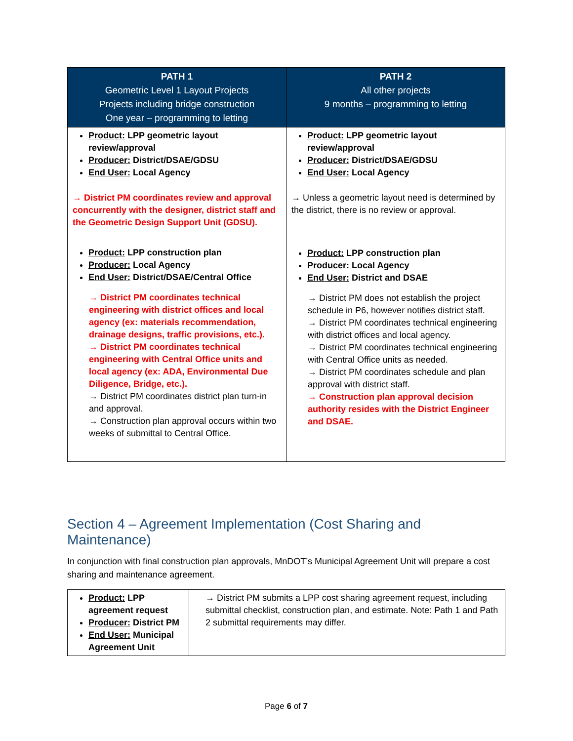| PATH 1 Geometric Level 1 Layout Projects Projects including bridge construction One year – programming to letting | PATH 2 All other projects 9 months – programming to letting |
| --- | --- |
| Product: LPP geometric layout review/approval Producer: District/DSAE/GDSU End User: Local Agency → District PM coordinates review and approval concurrently with the designer, district staff and the Geometric Design Support Unit (GDSU). Product: LPP construction plan Producer: Local Agency End User: District/DSAE/Central Office → District PM coordinates technical engineering with district offices and local agency (ex: materials recommendation, drainage designs, traffic provisions, etc.). → District PM coordinates technical engineering with Central Office units and local agency (ex: ADA, Environmental Due Diligence, Bridge, etc.). → District PM coordinates district plan turn-in and approval. → Construction plan approval occurs within two weeks of submittal to Central Office. | Product: LPP geometric layout review/approval Producer: District/DSAE/GDSU End User: Local Agency → Unless a geometric layout need is determined by the district, there is no review or approval. Product: LPP construction plan Producer: Local Agency End User: District and DSAE → District PM does not establish the project schedule in P6, however notifies district staff. → District PM coordinates technical engineering with district offices and local agency. → District PM coordinates technical engineering with Central Office units as needed. → District PM coordinates schedule and plan approval with district staff. → Construction plan approval decision authority resides with the District Engineer and DSAE. |
Section 4 – Agreement Implementation (Cost Sharing and Maintenance)
In conjunction with final construction plan approvals, MnDOT’s Municipal Agreement Unit will prepare a cost sharing and maintenance agreement.
| Product: LPP agreement request Producer: District PM End User: Municipal Agreement Unit | → District PM submits a LPP cost sharing agreement request, including submittal checklist, construction plan, and estimate. Note: Path 1 and Path 2 submittal requirements may differ. |
Page 6 of 7